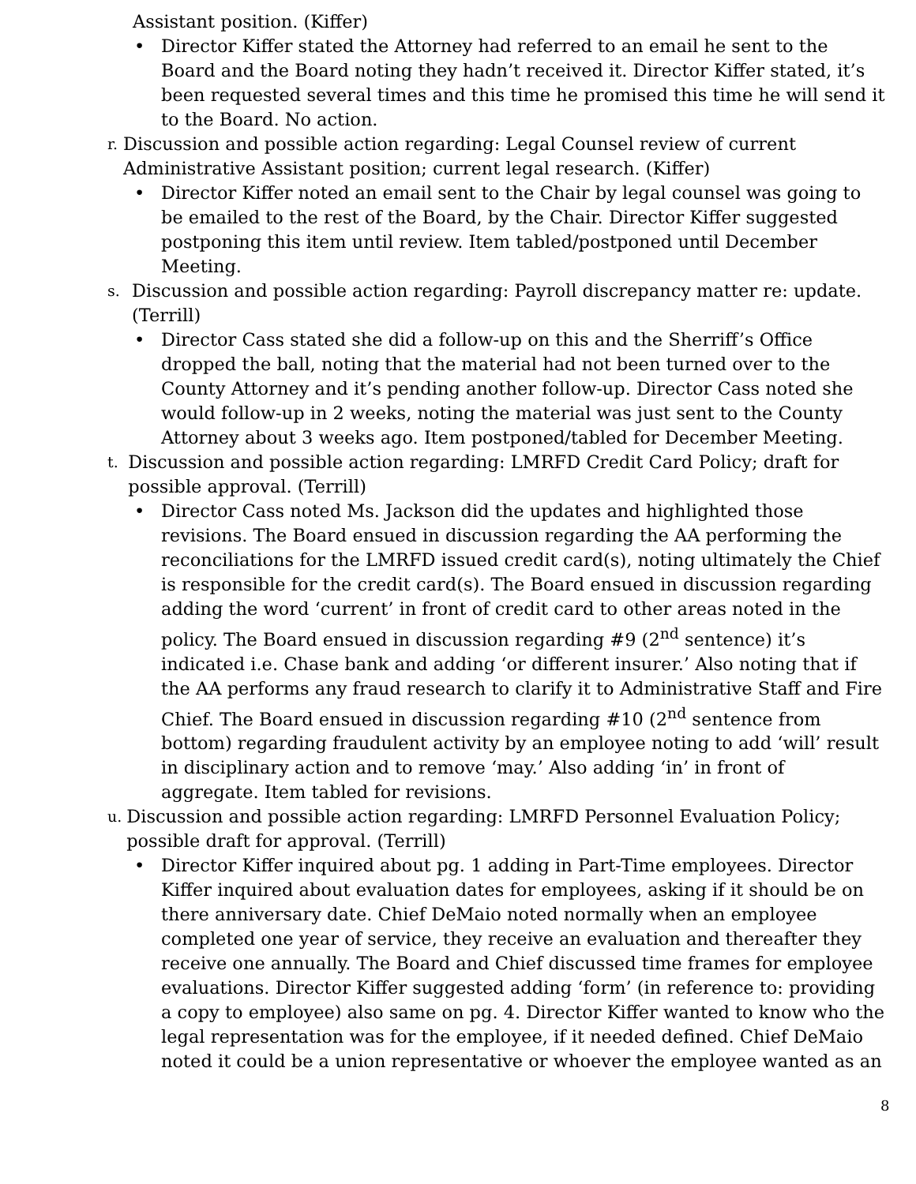Assistant position. (Kiffer)
• Director Kiffer stated the Attorney had referred to an email he sent to the Board and the Board noting they hadn’t received it. Director Kiffer stated, it’s been requested several times and this time he promised this time he will send it to the Board. No action.
r.
Discussion and possible action regarding: Legal Counsel review of current Administrative Assistant position; current legal research. (Kiffer)
• Director Kiffer noted an email sent to the Chair by legal counsel was going to be emailed to the rest of the Board, by the Chair. Director Kiffer suggested postponing this item until review. Item tabled/postponed until December Meeting.
s.
Discussion and possible action regarding: Payroll discrepancy matter re: update. (Terrill)
• Director Cass stated she did a follow-up on this and the Sherriff’s Office dropped the ball, noting that the material had not been turned over to the County Attorney and it’s pending another follow-up. Director Cass noted she would follow-up in 2 weeks, noting the material was just sent to the County Attorney about 3 weeks ago. Item postponed/tabled for December Meeting.
t.
Discussion and possible action regarding: LMRFD Credit Card Policy; draft for possible approval. (Terrill)
• Director Cass noted Ms. Jackson did the updates and highlighted those revisions. The Board ensued in discussion regarding the AA performing the reconciliations for the LMRFD issued credit card(s), noting ultimately the Chief is responsible for the credit card(s). The Board ensued in discussion regarding adding the word ‘current’ in front of credit card to other areas noted in the policy. The Board ensued in discussion regarding #9 (2<sup>nd</sup> sentence) it’s indicated i.e. Chase bank and adding ‘or different insurer.’ Also noting that if the AA performs any fraud research to clarify it to Administrative Staff and Fire Chief. The Board ensued in discussion regarding #10 (2<sup>nd</sup> sentence from bottom) regarding fraudulent activity by an employee noting to add ‘will’ result in disciplinary action and to remove ‘may.’ Also adding ‘in’ in front of aggregate. Item tabled for revisions.
u.
Discussion and possible action regarding: LMRFD Personnel Evaluation Policy; possible draft for approval. (Terrill)
• Director Kiffer inquired about pg. 1 adding in Part-Time employees. Director Kiffer inquired about evaluation dates for employees, asking if it should be on there anniversary date. Chief DeMaio noted normally when an employee completed one year of service, they receive an evaluation and thereafter they receive one annually. The Board and Chief discussed time frames for employee evaluations. Director Kiffer suggested adding ‘form’ (in reference to: providing a copy to employee) also same on pg. 4. Director Kiffer wanted to know who the legal representation was for the employee, if it needed defined. Chief DeMaio noted it could be a union representative or whoever the employee wanted as an
8